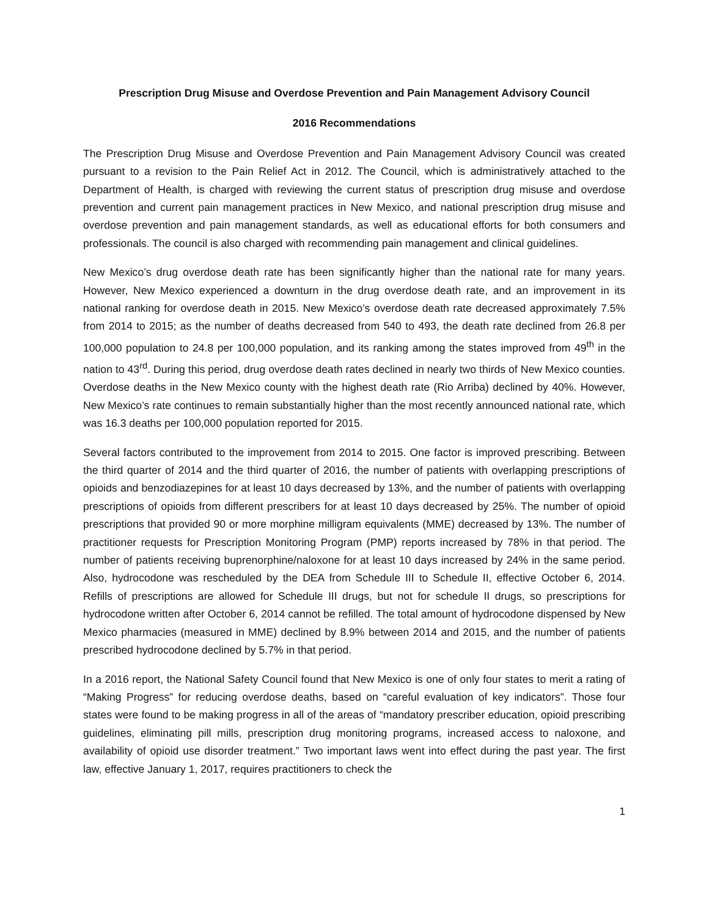Prescription Drug Misuse and Overdose Prevention and Pain Management Advisory Council
2016 Recommendations
The Prescription Drug Misuse and Overdose Prevention and Pain Management Advisory Council was created pursuant to a revision to the Pain Relief Act in 2012. The Council, which is administratively attached to the Department of Health, is charged with reviewing the current status of prescription drug misuse and overdose prevention and current pain management practices in New Mexico, and national prescription drug misuse and overdose prevention and pain management standards, as well as educational efforts for both consumers and professionals. The council is also charged with recommending pain management and clinical guidelines.
New Mexico’s drug overdose death rate has been significantly higher than the national rate for many years. However, New Mexico experienced a downturn in the drug overdose death rate, and an improvement in its national ranking for overdose death in 2015. New Mexico’s overdose death rate decreased approximately 7.5% from 2014 to 2015; as the number of deaths decreased from 540 to 493, the death rate declined from 26.8 per 100,000 population to 24.8 per 100,000 population, and its ranking among the states improved from 49<sup>th</sup> in the nation to 43<sup>rd</sup>. During this period, drug overdose death rates declined in nearly two thirds of New Mexico counties. Overdose deaths in the New Mexico county with the highest death rate (Rio Arriba) declined by 40%. However, New Mexico’s rate continues to remain substantially higher than the most recently announced national rate, which was 16.3 deaths per 100,000 population reported for 2015.
Several factors contributed to the improvement from 2014 to 2015. One factor is improved prescribing. Between the third quarter of 2014 and the third quarter of 2016, the number of patients with overlapping prescriptions of opioids and benzodiazepines for at least 10 days decreased by 13%, and the number of patients with overlapping prescriptions of opioids from different prescribers for at least 10 days decreased by 25%. The number of opioid prescriptions that provided 90 or more morphine milligram equivalents (MME) decreased by 13%. The number of practitioner requests for Prescription Monitoring Program (PMP) reports increased by 78% in that period. The number of patients receiving buprenorphine/naloxone for at least 10 days increased by 24% in the same period. Also, hydrocodone was rescheduled by the DEA from Schedule III to Schedule II, effective October 6, 2014. Refills of prescriptions are allowed for Schedule III drugs, but not for schedule II drugs, so prescriptions for hydrocodone written after October 6, 2014 cannot be refilled. The total amount of hydrocodone dispensed by New Mexico pharmacies (measured in MME) declined by 8.9% between 2014 and 2015, and the number of patients prescribed hydrocodone declined by 5.7% in that period.
In a 2016 report, the National Safety Council found that New Mexico is one of only four states to merit a rating of “Making Progress” for reducing overdose deaths, based on “careful evaluation of key indicators”. Those four states were found to be making progress in all of the areas of “mandatory prescriber education, opioid prescribing guidelines, eliminating pill mills, prescription drug monitoring programs, increased access to naloxone, and availability of opioid use disorder treatment.” Two important laws went into effect during the past year. The first law, effective January 1, 2017, requires practitioners to check the
1